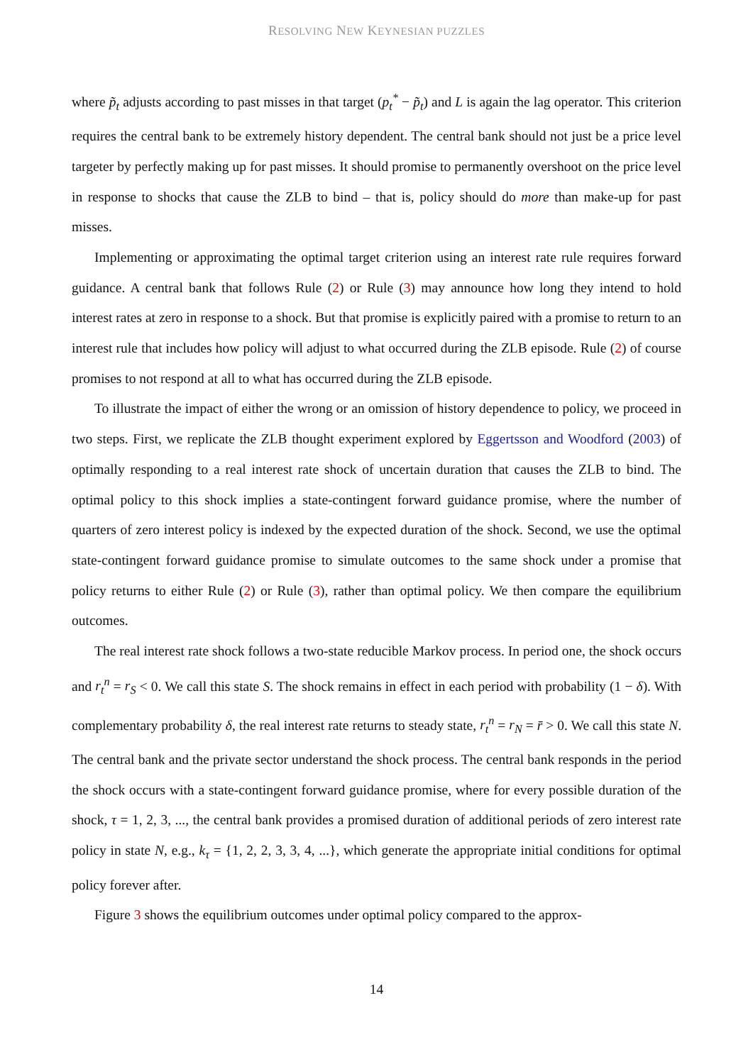RESOLVING NEW KEYNESIAN PUZZLES
where p̃<sub>t</sub> adjusts according to past misses in that target (p<sub>t</sub><sup>*</sup> − p̃<sub>t</sub>) and L is again the lag operator. This criterion requires the central bank to be extremely history dependent. The central bank should not just be a price level targeter by perfectly making up for past misses. It should promise to permanently overshoot on the price level in response to shocks that cause the ZLB to bind – that is, policy should do more than make-up for past misses.
Implementing or approximating the optimal target criterion using an interest rate rule requires forward guidance. A central bank that follows Rule (2) or Rule (3) may announce how long they intend to hold interest rates at zero in response to a shock. But that promise is explicitly paired with a promise to return to an interest rule that includes how policy will adjust to what occurred during the ZLB episode. Rule (2) of course promises to not respond at all to what has occurred during the ZLB episode.
To illustrate the impact of either the wrong or an omission of history dependence to policy, we proceed in two steps. First, we replicate the ZLB thought experiment explored by Eggertsson and Woodford (2003) of optimally responding to a real interest rate shock of uncertain duration that causes the ZLB to bind. The optimal policy to this shock implies a state-contingent forward guidance promise, where the number of quarters of zero interest policy is indexed by the expected duration of the shock. Second, we use the optimal state-contingent forward guidance promise to simulate outcomes to the same shock under a promise that policy returns to either Rule (2) or Rule (3), rather than optimal policy. We then compare the equilibrium outcomes.
The real interest rate shock follows a two-state reducible Markov process. In period one, the shock occurs and r<sub>t</sub><sup>n</sup> = r<sub>S</sub> < 0. We call this state S. The shock remains in effect in each period with probability (1 − δ). With complementary probability δ, the real interest rate returns to steady state, r<sub>t</sub><sup>n</sup> = r<sub>N</sub> = r̄ > 0. We call this state N. The central bank and the private sector understand the shock process. The central bank responds in the period the shock occurs with a state-contingent forward guidance promise, where for every possible duration of the shock, τ = 1, 2, 3, ..., the central bank provides a promised duration of additional periods of zero interest rate policy in state N, e.g., k<sub>τ</sub> = {1, 2, 2, 3, 3, 4, ...}, which generate the appropriate initial conditions for optimal policy forever after.
Figure 3 shows the equilibrium outcomes under optimal policy compared to the approx-
14